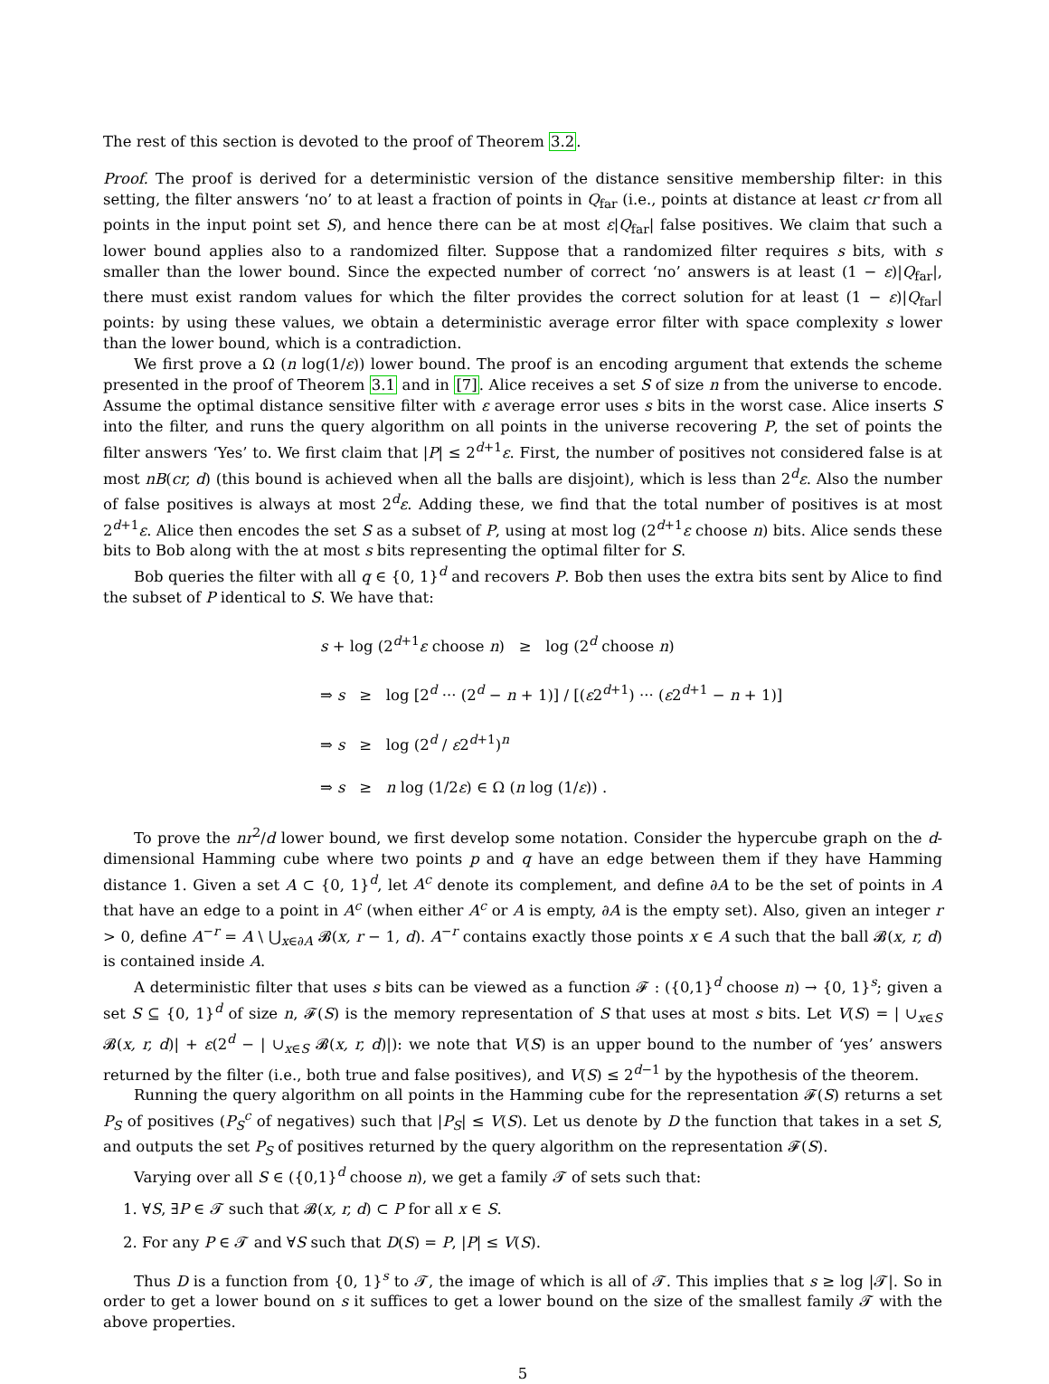The rest of this section is devoted to the proof of Theorem 3.2.
Proof. The proof is derived for a deterministic version of the distance sensitive membership filter: in this setting, the filter answers ‘no’ to at least a fraction of points in Q<sub>far</sub> (i.e., points at distance at least cr from all points in the input point set S), and hence there can be at most ε|Q<sub>far</sub>| false positives. We claim that such a lower bound applies also to a randomized filter. Suppose that a randomized filter requires s bits, with s smaller than the lower bound. Since the expected number of correct ‘no’ answers is at least (1 − ε)|Q<sub>far</sub>|, there must exist random values for which the filter provides the correct solution for at least (1 − ε)|Q<sub>far</sub>| points: by using these values, we obtain a deterministic average error filter with space complexity s lower than the lower bound, which is a contradiction.
We first prove a Ω (n log(1/ε)) lower bound. The proof is an encoding argument that extends the scheme presented in the proof of Theorem 3.1 and in [7]. Alice receives a set S of size n from the universe to encode. Assume the optimal distance sensitive filter with ε average error uses s bits in the worst case. Alice inserts S into the filter, and runs the query algorithm on all points in the universe recovering P, the set of points the filter answers ‘Yes’ to. We first claim that |P| ≤ 2<sup>d+1</sup>ε. First, the number of positives not considered false is at most nB(cr, d) (this bound is achieved when all the balls are disjoint), which is less than 2<sup>d</sup>ε. Also the number of false positives is always at most 2<sup>d</sup>ε. Adding these, we find that the total number of positives is at most 2<sup>d+1</sup>ε. Alice then encodes the set S as a subset of P, using at most log (2<sup>d+1</sup>ε choose n) bits. Alice sends these bits to Bob along with the at most s bits representing the optimal filter for S.
Bob queries the filter with all q ∈ {0, 1}<sup>d</sup> and recovers P. Bob then uses the extra bits sent by Alice to find the subset of P identical to S. We have that:
s + log (2<sup>d+1</sup>ε choose n) ≥ log (2<sup>d</sup> choose n)
⇒ s ≥ log [2<sup>d</sup> ··· (2<sup>d</sup> − n + 1)] / [(ε2<sup>d+1</sup>) ··· (ε2<sup>d+1</sup> − n + 1)]
⇒ s ≥ log (2<sup>d</sup> / ε2<sup>d+1</sup>)<sup>n</sup>
⇒ s ≥ n log (1/2ε) ∈ Ω (n log (1/ε)) .
To prove the nr<sup>2</sup>/d lower bound, we first develop some notation. Consider the hypercube graph on the d-dimensional Hamming cube where two points p and q have an edge between them if they have Hamming distance 1. Given a set A ⊂ {0, 1}<sup>d</sup>, let A<sup>c</sup> denote its complement, and define ∂A to be the set of points in A that have an edge to a point in A<sup>c</sup> (when either A<sup>c</sup> or A is empty, ∂A is the empty set). Also, given an integer r > 0, define A<sup>−r</sup> = A \ ⋃<sub>x∈∂A</sub> 𝓑(x, r − 1, d). A<sup>−r</sup> contains exactly those points x ∈ A such that the ball 𝓑(x, r, d) is contained inside A.
A deterministic filter that uses s bits can be viewed as a function 𝓕 : ({0,1}<sup>d</sup> choose n) → {0, 1}<sup>s</sup>; given a set S ⊆ {0, 1}<sup>d</sup> of size n, 𝓕(S) is the memory representation of S that uses at most s bits. Let V(S) = | ∪<sub>x∈S</sub> 𝓑(x, r, d)| + ε(2<sup>d</sup> − | ∪<sub>x∈S</sub> 𝓑(x, r, d)|): we note that V(S) is an upper bound to the number of ‘yes’ answers returned by the filter (i.e., both true and false positives), and V(S) ≤ 2<sup>d−1</sup> by the hypothesis of the theorem.
Running the query algorithm on all points in the Hamming cube for the representation 𝓕(S) returns a set P<sub>S</sub> of positives (P<sub>S</sub><sup>c</sup> of negatives) such that |P<sub>S</sub>| ≤ V(S). Let us denote by D the function that takes in a set S, and outputs the set P<sub>S</sub> of positives returned by the query algorithm on the representation 𝓕(S).
Varying over all S ∈ ({0,1}<sup>d</sup> choose n), we get a family 𝓣 of sets such that:
1. ∀S, ∃P ∈ 𝓣 such that 𝓑(x, r, d) ⊂ P for all x ∈ S.
2. For any P ∈ 𝓣 and ∀S such that D(S) = P, |P| ≤ V(S).
Thus D is a function from {0, 1}<sup>s</sup> to 𝓣, the image of which is all of 𝓣. This implies that s ≥ log |𝓣|. So in order to get a lower bound on s it suffices to get a lower bound on the size of the smallest family 𝓣 with the above properties.
5